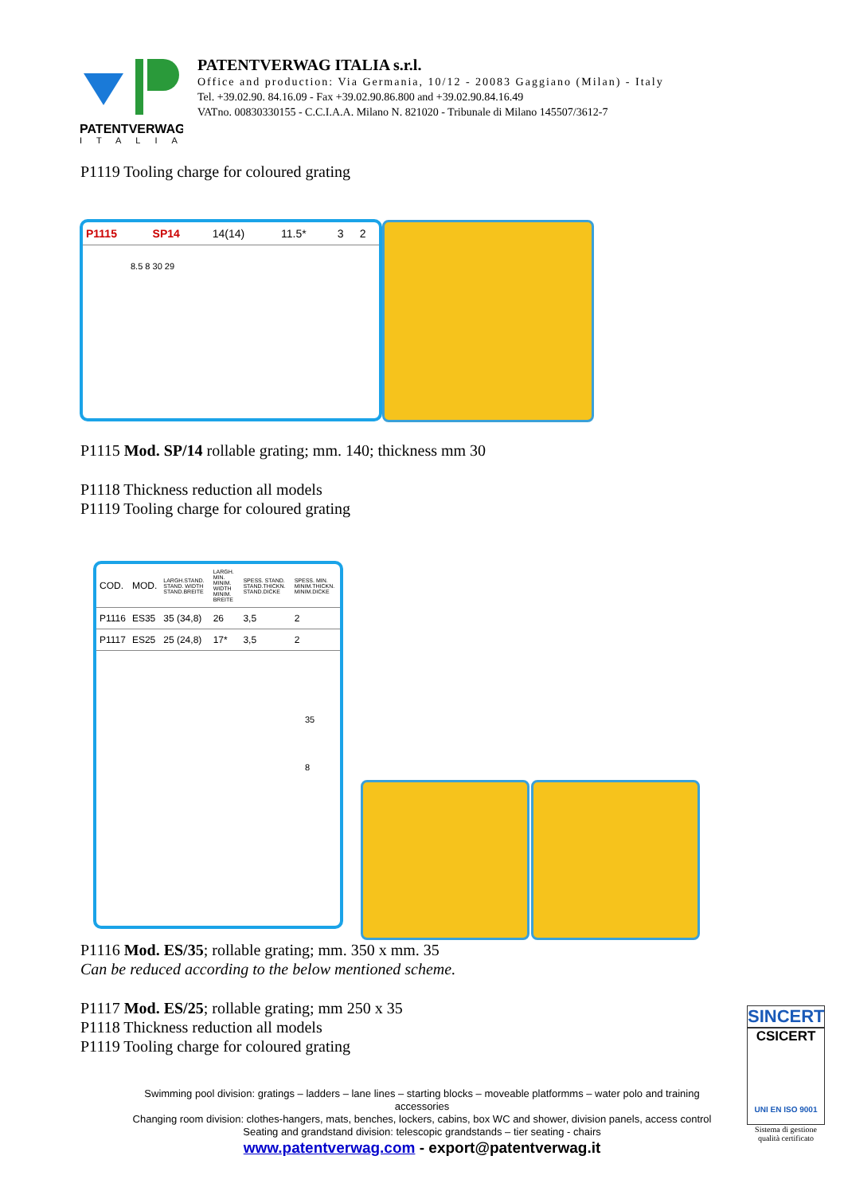PATENTVERWAG
ITALIA
PATENTVERWAG ITALIA s.r.l.
Office and production: Via Germania, 10/12 - 20083 Gaggiano (Milan) - Italy
Tel. +39.02.90. 84.16.09 - Fax +39.02.90.86.800 and +39.02.90.84.16.49
VATno. 00830330155 - C.C.I.A.A. Milano N. 821020 - Tribunale di Milano 145507/3612-7
P1119 Tooling charge for coloured grating
| P1115 | SP14 | 14(14) | 11.5* | 3 | 2 |
8.5 8 30 29
P1115 Mod. SP/14 rollable grating; mm. 140; thickness mm 30
P1118 Thickness reduction all models
P1119 Tooling charge for coloured grating
| COD. | MOD. | LARGH.STAND. STAND. WIDTH STAND.BREITE | LARGH. MIN. MINIM. WIDTH MINIM. BREITE | SPESS. STAND. STAND.THICKN. STAND.DICKE | SPESS. MIN. MINIM.THICKN. MINIM.DICKE |
| --- | --- | --- | --- | --- | --- |
| P1116 | ES35 | 35 (34,8) | 26 | 3,5 | 2 |
| P1117 | ES25 | 25 (24,8) | 17* | 3,5 | 2 |
35
8
P1116 Mod. ES/35; rollable grating; mm. 350 x mm. 35
Can be reduced according to the below mentioned scheme.
P1117 Mod. ES/25; rollable grating; mm 250 x 35
P1118 Thickness reduction all models
P1119 Tooling charge for coloured grating
Swimming pool division: gratings – ladders – lane lines – starting blocks – moveable platformms – water polo and training accessories
Changing room division: clothes-hangers, mats, benches, lockers, cabins, box WC and shower, division panels, access control
Seating and grandstand division: telescopic grandstands – tier seating - chairs
www.patentverwag.com - export@patentverwag.it
SINCERT
CSICERT
UNI EN ISO 9001
Sistema di gestione qualità certificato